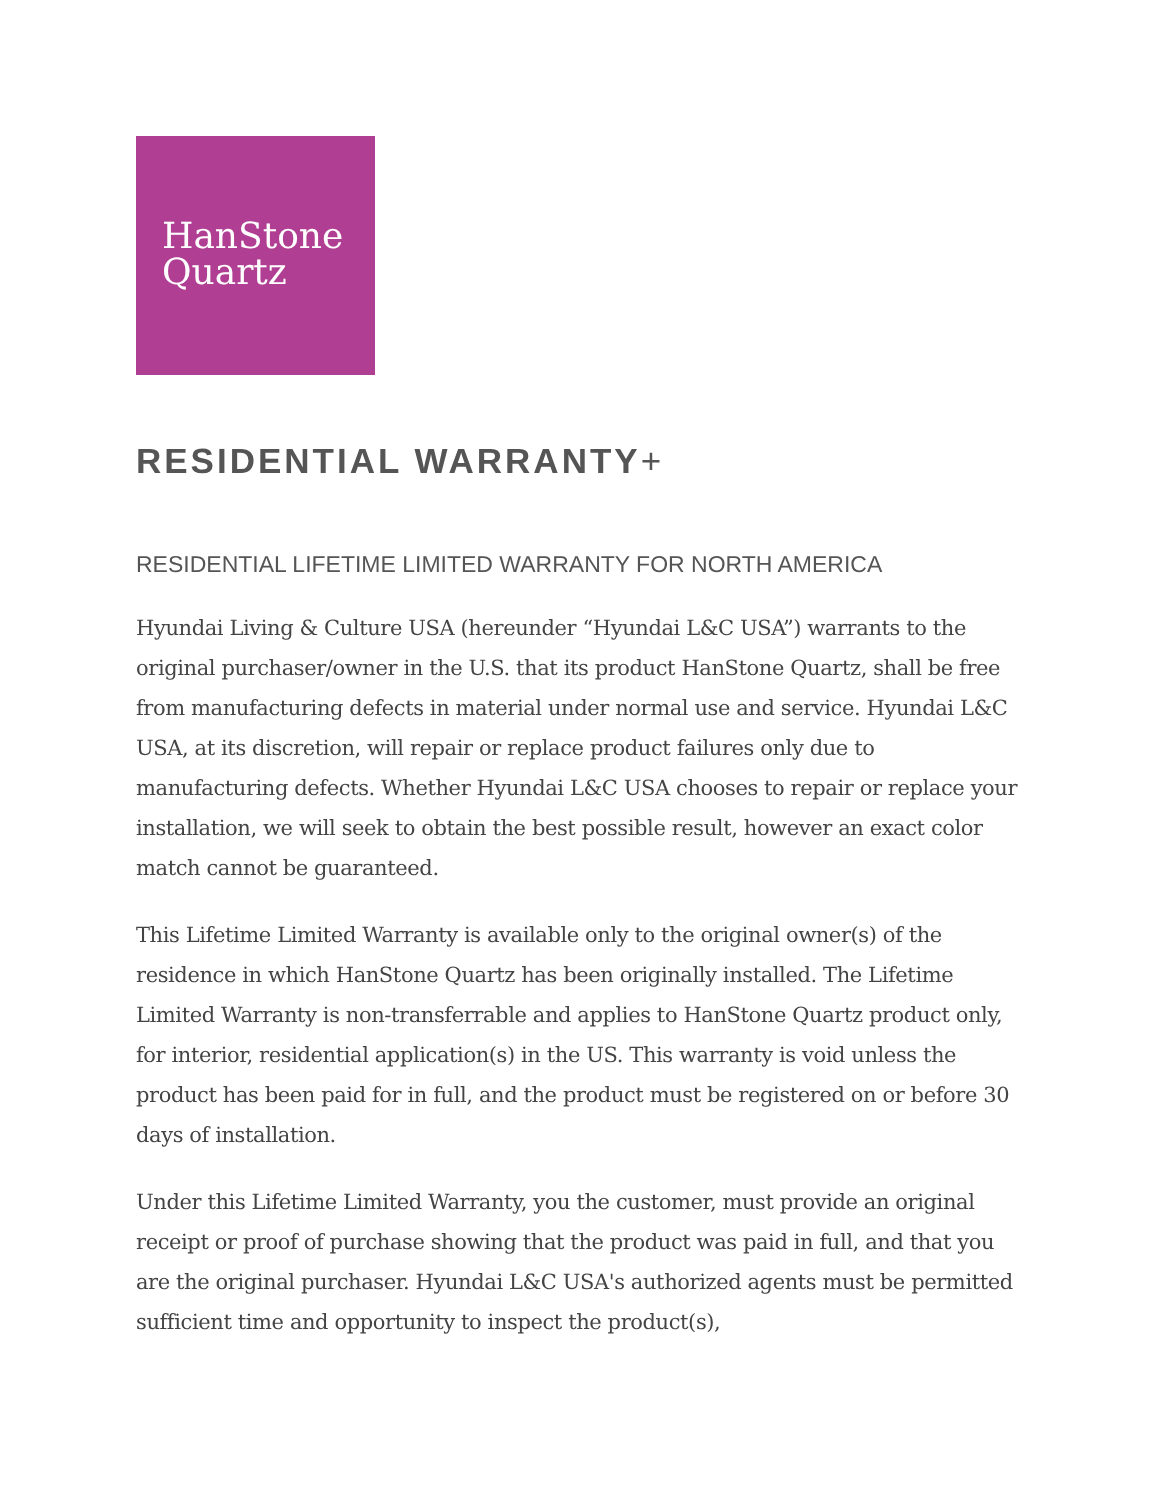HanStone
Quartz
RESIDENTIAL WARRANTY+
RESIDENTIAL LIFETIME LIMITED WARRANTY FOR NORTH AMERICA
Hyundai Living & Culture USA (hereunder “Hyundai L&C USA”) warrants to the original purchaser/owner in the U.S. that its product HanStone Quartz, shall be free from manufacturing defects in material under normal use and service. Hyundai L&C USA, at its discretion, will repair or replace product failures only due to manufacturing defects. Whether Hyundai L&C USA chooses to repair or replace your installation, we will seek to obtain the best possible result, however an exact color match cannot be guaranteed.
This Lifetime Limited Warranty is available only to the original owner(s) of the residence in which HanStone Quartz has been originally installed. The Lifetime Limited Warranty is non-transferrable and applies to HanStone Quartz product only, for interior, residential application(s) in the US. This warranty is void unless the product has been paid for in full, and the product must be registered on or before 30 days of installation.
Under this Lifetime Limited Warranty, you the customer, must provide an original receipt or proof of purchase showing that the product was paid in full, and that you are the original purchaser. Hyundai L&C USA's authorized agents must be permitted sufficient time and opportunity to inspect the product(s),